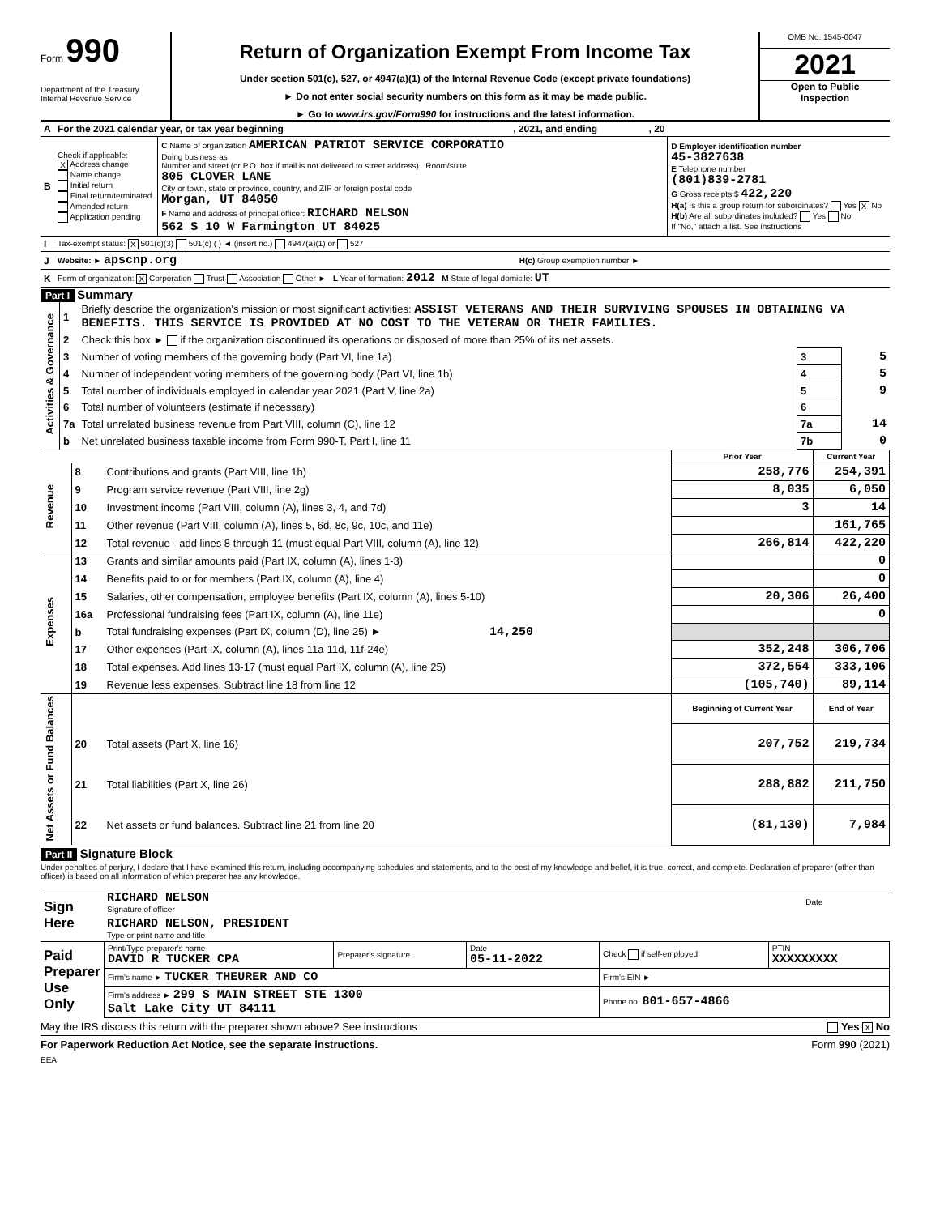Form 990
Department of the Treasury
Internal Revenue Service
Return of Organization Exempt From Income Tax
Under section 501(c), 527, or 4947(a)(1) of the Internal Revenue Code (except private foundations)
► Do not enter social security numbers on this form as it may be made public.
► Go to www.irs.gov/Form990 for instructions and the latest information.
OMB No. 1545-0047
2021
Open to Public
Inspection
| A | For the 2021 calendar year, or tax year beginning , 2021, and ending , 20 | | |
| B | Check if applicable: X Address change Name change Initial return Final return/terminated Amended return Application pending | C Name of organization AMERICAN PATRIOT SERVICE CORPORATIO Doing business as Number and street (or P.O. box if mail is not delivered to street address) Room/suite 805 CLOVER LANE City or town, state or province, country, and ZIP or foreign postal code Morgan, UT 84050 F Name and address of principal officer: RICHARD NELSON 562 S 10 W Farmington UT 84025 | D Employer identification number 45-3827638 E Telephone number (801)839-2781 G Gross receipts $ 422,220 H(a) Is this a group return for subordinates? Yes X No H(b) Are all subordinates included? Yes No If "No," attach a list. See instructions |
| I | Tax-exempt status: X 501(c)(3) 501(c) ( ) ◄ (insert no.) 4947(a)(1) or 527 | | |
| J | Website: ► apscnp.org H(c) Group exemption number ► | | |
| K | Form of organization: X Corporation Trust Association Other ► L Year of formation: 2012 M State of legal domicile: UT | | |
Part I Summary
| Activities & Governance | 1 | Briefly describe the organization's mission or most significant activities: ASSIST VETERANS AND THEIR SURVIVING SPOUSES IN OBTAINING VA BENEFITS. THIS SERVICE IS PROVIDED AT NO COST TO THE VETERAN OR THEIR FAMILIES. | | |
| | 2 | Check this box ► if the organization discontinued its operations or disposed of more than 25% of its net assets. | | |
| | 3 | Number of voting members of the governing body (Part VI, line 1a) | 3 | 5 |
| | 4 | Number of independent voting members of the governing body (Part VI, line 1b) | 4 | 5 |
| | 5 | Total number of individuals employed in calendar year 2021 (Part V, line 2a) | 5 | 9 |
| | 6 | Total number of volunteers (estimate if necessary) | 6 | |
| | 7a | Total unrelated business revenue from Part VIII, column (C), line 12 | 7a | 14 |
| | b | Net unrelated business taxable income from Form 990-T, Part I, line 11 | 7b | 0 |
| | | | Prior Year | Current Year |
| Revenue | 8 | Contributions and grants (Part VIII, line 1h) | 258,776 | 254,391 |
| | 9 | Program service revenue (Part VIII, line 2g) | 8,035 | 6,050 |
| | 10 | Investment income (Part VIII, column (A), lines 3, 4, and 7d) | 3 | 14 |
| | 11 | Other revenue (Part VIII, column (A), lines 5, 6d, 8c, 9c, 10c, and 11e) | | 161,765 |
| | 12 | Total revenue - add lines 8 through 11 (must equal Part VIII, column (A), line 12) | 266,814 | 422,220 |
| Expenses | 13 | Grants and similar amounts paid (Part IX, column (A), lines 1-3) | | 0 |
| | 14 | Benefits paid to or for members (Part IX, column (A), line 4) | | 0 |
| | 15 | Salaries, other compensation, employee benefits (Part IX, column (A), lines 5-10) | 20,306 | 26,400 |
| | 16a | Professional fundraising fees (Part IX, column (A), line 11e) | | 0 |
| | b | Total fundraising expenses (Part IX, column (D), line 25) ► 14,250 | | |
| | 17 | Other expenses (Part IX, column (A), lines 11a-11d, 11f-24e) | 352,248 | 306,706 |
| | 18 | Total expenses. Add lines 13-17 (must equal Part IX, column (A), line 25) | 372,554 | 333,106 |
| | 19 | Revenue less expenses. Subtract line 18 from line 12 | (105,740) | 89,114 |
| Net Assets or Fund Balances | | | Beginning of Current Year | End of Year |
| | 20 | Total assets (Part X, line 16) | 207,752 | 219,734 |
| | 21 | Total liabilities (Part X, line 26) | 288,882 | 211,750 |
| | 22 | Net assets or fund balances. Subtract line 21 from line 20 | (81,130) | 7,984 |
Part II Signature Block
Under penalties of perjury, I declare that I have examined this return, including accompanying schedules and statements, and to the best of my knowledge and belief, it is true, correct, and complete. Declaration of preparer (other than officer) is based on all information of which preparer has any knowledge.
| Sign Here | RICHARD NELSON Signature of officer | Date |
| | RICHARD NELSON, PRESIDENT Type or print name and title | |
| Paid Preparer Use Only | Print/Type preparer's name DAVID R TUCKER CPA | Preparer's signature | Date 05-11-2022 | Check if self-employed | PTIN XXXXXXXXX |
| | Firm's name ► TUCKER THEURER AND CO | | | Firm's EIN ► | |
| | Firm's address ► 299 S MAIN STREET STE 1300 Salt Lake City UT 84111 | | | Phone no. 801-657-4866 | |
May the IRS discuss this return with the preparer shown above? See instructions Yes X No
For Paperwork Reduction Act Notice, see the separate instructions. Form 990 (2021)
EEA